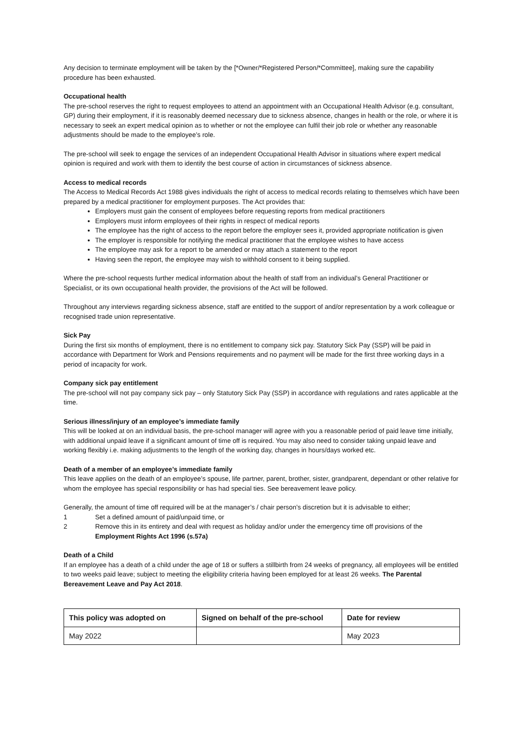Any decision to terminate employment will be taken by the [*Owner/*Registered Person/*Committee], making sure the capability procedure has been exhausted.
Occupational health
The pre-school reserves the right to request employees to attend an appointment with an Occupational Health Advisor (e.g. consultant, GP) during their employment, if it is reasonably deemed necessary due to sickness absence, changes in health or the role, or where it is necessary to seek an expert medical opinion as to whether or not the employee can fulfil their job role or whether any reasonable adjustments should be made to the employee’s role.
The pre-school will seek to engage the services of an independent Occupational Health Advisor in situations where expert medical opinion is required and work with them to identify the best course of action in circumstances of sickness absence.
Access to medical records
The Access to Medical Records Act 1988 gives individuals the right of access to medical records relating to themselves which have been prepared by a medical practitioner for employment purposes. The Act provides that:
Employers must gain the consent of employees before requesting reports from medical practitioners
Employers must inform employees of their rights in respect of medical reports
The employee has the right of access to the report before the employer sees it, provided appropriate notification is given
The employer is responsible for notifying the medical practitioner that the employee wishes to have access
The employee may ask for a report to be amended or may attach a statement to the report
Having seen the report, the employee may wish to withhold consent to it being supplied.
Where the pre-school requests further medical information about the health of staff from an individual’s General Practitioner or Specialist, or its own occupational health provider, the provisions of the Act will be followed.
Throughout any interviews regarding sickness absence, staff are entitled to the support of and/or representation by a work colleague or recognised trade union representative.
Sick Pay
During the first six months of employment, there is no entitlement to company sick pay. Statutory Sick Pay (SSP) will be paid in accordance with Department for Work and Pensions requirements and no payment will be made for the first three working days in a period of incapacity for work.
Company sick pay entitlement
The pre-school will not pay company sick pay – only Statutory Sick Pay (SSP) in accordance with regulations and rates applicable at the time.
Serious illness/injury of an employee’s immediate family
This will be looked at on an individual basis, the pre-school manager will agree with you a reasonable period of paid leave time initially, with additional unpaid leave if a significant amount of time off is required. You may also need to consider taking unpaid leave and working flexibly i.e. making adjustments to the length of the working day, changes in hours/days worked etc.
Death of a member of an employee’s immediate family
This leave applies on the death of an employee’s spouse, life partner, parent, brother, sister, grandparent, dependant or other relative for whom the employee has special responsibility or has had special ties. See bereavement leave policy.
Generally, the amount of time off required will be at the manager’s / chair person’s discretion but it is advisable to either;
1 Set a defined amount of paid/unpaid time, or
2 Remove this in its entirety and deal with request as holiday and/or under the emergency time off provisions of the Employment Rights Act 1996 (s.57a)
Death of a Child
If an employee has a death of a child under the age of 18 or suffers a stillbirth from 24 weeks of pregnancy, all employees will be entitled to two weeks paid leave; subject to meeting the eligibility criteria having been employed for at least 26 weeks. The Parental Bereavement Leave and Pay Act 2018.
| This policy was adopted on | Signed on behalf of the pre-school | Date for review |
| --- | --- | --- |
| May 2022 | | May 2023 |